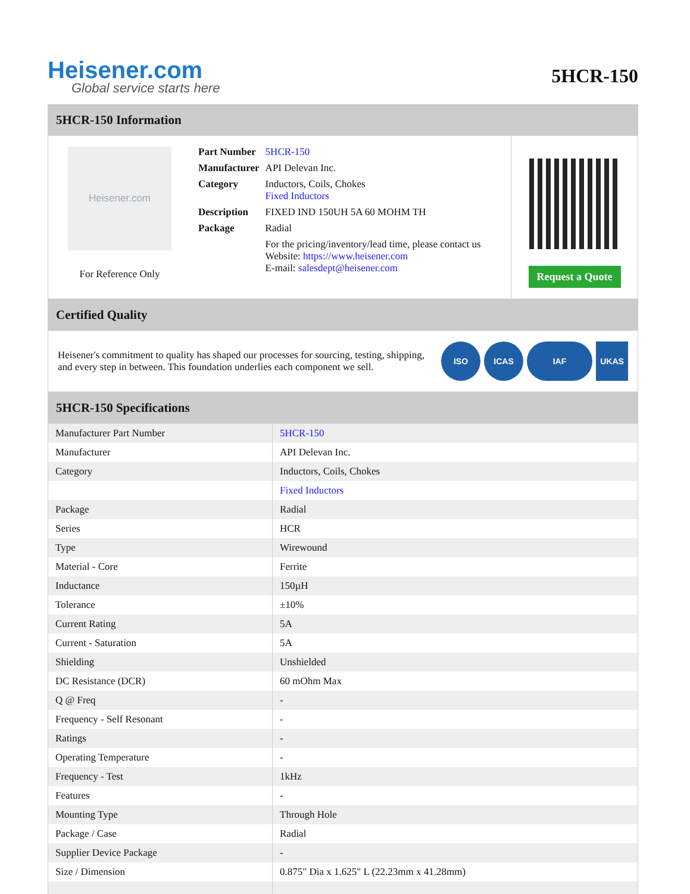Heisener.com
Global service starts here
5HCR-150
5HCR-150 Information
Heisener.com
For Reference Only
| Part Number | 5HCR-150 |
| Manufacturer | API Delevan Inc. |
| Category | Inductors, Coils, Chokes Fixed Inductors |
| Description | FIXED IND 150UH 5A 60 MOHM TH |
| Package | Radial |
| | For the pricing/inventory/lead time, please contact us Website: https://www.heisener.com E-mail: salesdept@heisener.com |
Request a Quote
Certified Quality
Heisener's commitment to quality has shaped our processes for sourcing, testing, shipping, and every step in between. This foundation underlies each component we sell.
ISO ICAS IAF UKAS
5HCR-150 Specifications
| Manufacturer Part Number | 5HCR-150 |
| Manufacturer | API Delevan Inc. |
| Category | Inductors, Coils, Chokes |
| | Fixed Inductors |
| Package | Radial |
| Series | HCR |
| Type | Wirewound |
| Material - Core | Ferrite |
| Inductance | 150µH |
| Tolerance | ±10% |
| Current Rating | 5A |
| Current - Saturation | 5A |
| Shielding | Unshielded |
| DC Resistance (DCR) | 60 mOhm Max |
| Q @ Freq | - |
| Frequency - Self Resonant | - |
| Ratings | - |
| Operating Temperature | - |
| Frequency - Test | 1kHz |
| Features | - |
| Mounting Type | Through Hole |
| Package / Case | Radial |
| Supplier Device Package | - |
| Size / Dimension | 0.875" Dia x 1.625" L (22.23mm x 41.28mm) |